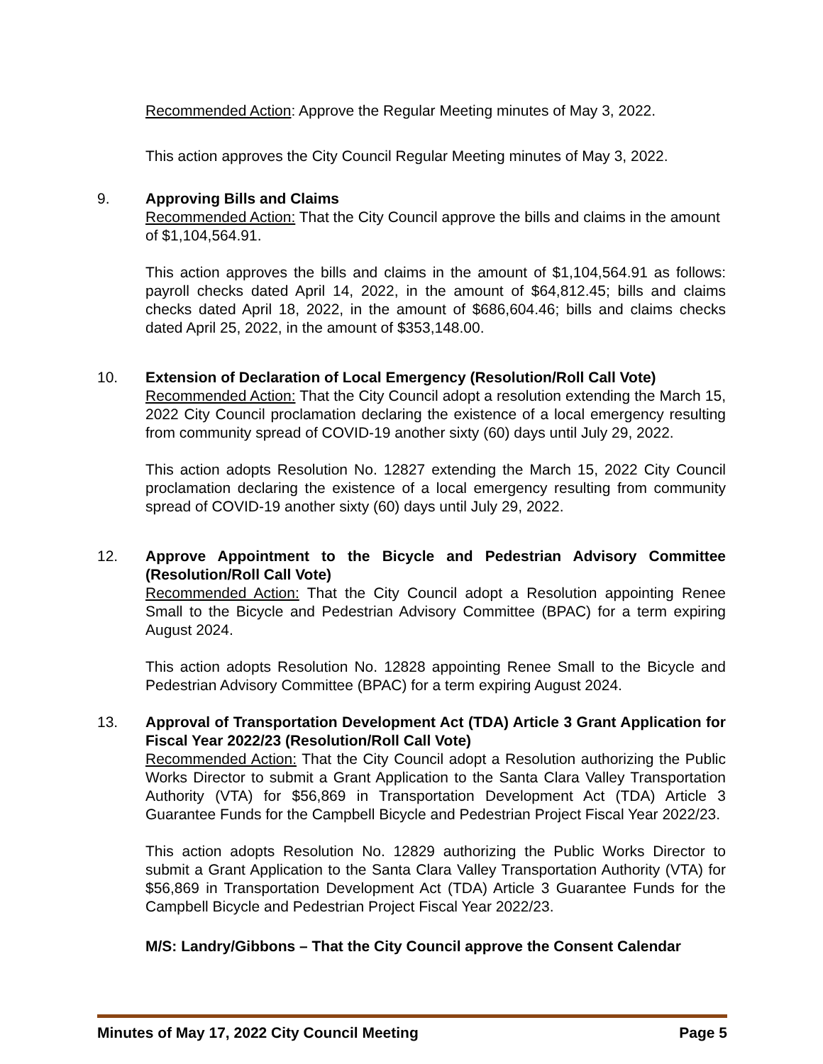Recommended Action: Approve the Regular Meeting minutes of May 3, 2022.
This action approves the City Council Regular Meeting minutes of May 3, 2022.
9. Approving Bills and Claims
Recommended Action: That the City Council approve the bills and claims in the amount of $1,104,564.91.
This action approves the bills and claims in the amount of $1,104,564.91 as follows: payroll checks dated April 14, 2022, in the amount of $64,812.45; bills and claims checks dated April 18, 2022, in the amount of $686,604.46; bills and claims checks dated April 25, 2022, in the amount of $353,148.00.
10. Extension of Declaration of Local Emergency (Resolution/Roll Call Vote)
Recommended Action: That the City Council adopt a resolution extending the March 15, 2022 City Council proclamation declaring the existence of a local emergency resulting from community spread of COVID-19 another sixty (60) days until July 29, 2022.
This action adopts Resolution No. 12827 extending the March 15, 2022 City Council proclamation declaring the existence of a local emergency resulting from community spread of COVID-19 another sixty (60) days until July 29, 2022.
12. Approve Appointment to the Bicycle and Pedestrian Advisory Committee (Resolution/Roll Call Vote)
Recommended Action: That the City Council adopt a Resolution appointing Renee Small to the Bicycle and Pedestrian Advisory Committee (BPAC) for a term expiring August 2024.
This action adopts Resolution No. 12828 appointing Renee Small to the Bicycle and Pedestrian Advisory Committee (BPAC) for a term expiring August 2024.
13. Approval of Transportation Development Act (TDA) Article 3 Grant Application for Fiscal Year 2022/23 (Resolution/Roll Call Vote)
Recommended Action: That the City Council adopt a Resolution authorizing the Public Works Director to submit a Grant Application to the Santa Clara Valley Transportation Authority (VTA) for $56,869 in Transportation Development Act (TDA) Article 3 Guarantee Funds for the Campbell Bicycle and Pedestrian Project Fiscal Year 2022/23.
This action adopts Resolution No. 12829 authorizing the Public Works Director to submit a Grant Application to the Santa Clara Valley Transportation Authority (VTA) for $56,869 in Transportation Development Act (TDA) Article 3 Guarantee Funds for the Campbell Bicycle and Pedestrian Project Fiscal Year 2022/23.
M/S: Landry/Gibbons – That the City Council approve the Consent Calendar
Minutes of May 17, 2022 City Council Meeting Page 5